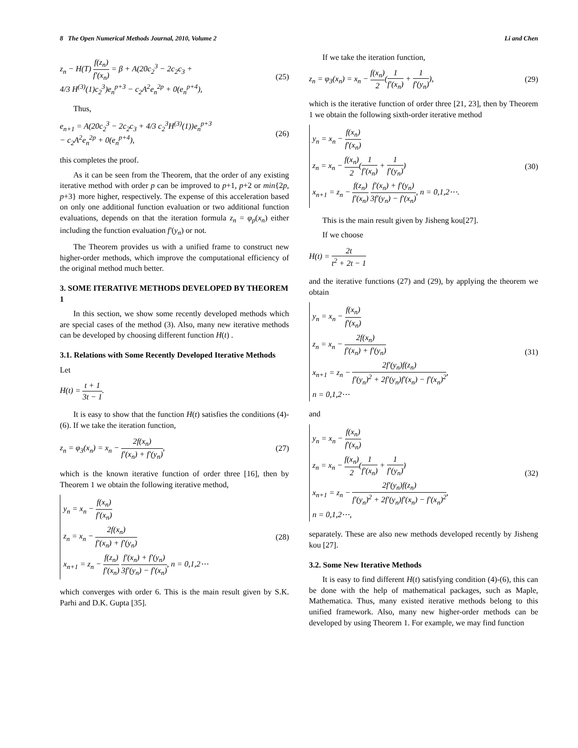8 The Open Numerical Methods Journal, 2010, Volume 2 Li and Chen
z<sub>n</sub> − H(T) f(z<sub>n</sub>) f′(x<sub>n</sub>) = β + A(20c<sub>2</sub><sup>3</sup> − 2c<sub>2</sub>c<sub>3</sub> +
4/3 H<sup>(3)</sup>(1)c<sub>2</sub><sup>3</sup>)e<sub>n</sub><sup>p+3</sup> − c<sub>2</sub>A<sup>2</sup>e<sub>n</sub><sup>2p</sup> + 0(e<sub>n</sub><sup>p+4</sup>),
(25)
Thus,
e<sub>n+1</sub> = A(20c<sub>2</sub><sup>3</sup> − 2c<sub>2</sub>c<sub>3</sub> + 4/3 c<sub>2</sub><sup>3</sup>H<sup>(3)</sup>(1))e<sub>n</sub><sup>p+3</sup>
− c<sub>2</sub>A<sup>2</sup>e<sub>n</sub><sup>2p</sup> + 0(e<sub>n</sub><sup>p+4</sup>),
(26)
this completes the proof.
As it can be seen from the Theorem, that the order of any existing iterative method with order p can be improved to p+1, p+2 or min{2p, p+3} more higher, respectively. The expense of this acceleration based on only one additional function evaluation or two additional function evaluations, depends on that the iteration formula z<sub>n</sub> = φ<sub>p</sub>(x<sub>n</sub>) either including the function evaluation f′(y<sub>n</sub>) or not.
The Theorem provides us with a unified frame to construct new higher-order methods, which improve the computational efficiency of the original method much better.
3. SOME ITERATIVE METHODS DEVELOPED BY THEOREM 1
In this section, we show some recently developed methods which are special cases of the method (3). Also, many new iterative methods can be developed by choosing different function H(t) .
3.1. Relations with Some Recently Developed Iterative Methods
Let
H(t) = t + 1 3t − 1.
It is easy to show that the function H(t) satisfies the conditions (4)-(6). If we take the iteration function,
z<sub>n</sub> = φ<sub>3</sub>(x<sub>n</sub>) = x<sub>n</sub> − 2f(x<sub>n</sub>) f′(x<sub>n</sub>) + f′(y<sub>n</sub>),
(27)
which is the known iterative function of order three [16], then by Theorem 1 we obtain the following iterative method,
y<sub>n</sub> = x<sub>n</sub> − f(x<sub>n</sub>) f′(x<sub>n</sub>)
z<sub>n</sub> = x<sub>n</sub> − 2f(x<sub>n</sub>) f′(x<sub>n</sub>) + f′(y<sub>n</sub>)
x<sub>n+1</sub> = z<sub>n</sub> − f(z<sub>n</sub>) f′(x<sub>n</sub>) f′(x<sub>n</sub>) + f′(y<sub>n</sub>) 3f′(y<sub>n</sub>) − f′(x<sub>n</sub>), n = 0,1,2⋯
(28)
which converges with order 6. This is the main result given by S.K. Parhi and D.K. Gupta [35].
If we take the iteration function,
z<sub>n</sub> = φ<sub>3</sub>(x<sub>n</sub>) = x<sub>n</sub> − f(x<sub>n</sub>) 2(1 f′(x<sub>n</sub>) + 1 f′(y<sub>n</sub>)),
(29)
which is the iterative function of order three [21, 23], then by Theorem 1 we obtain the following sixth-order iterative method
y<sub>n</sub> = x<sub>n</sub> − f(x<sub>n</sub>) f′(x<sub>n</sub>)
z<sub>n</sub> = x<sub>n</sub> − f(x<sub>n</sub>) 2(1 f′(x<sub>n</sub>) + 1 f′(y<sub>n</sub>))
x<sub>n+1</sub> = z<sub>n</sub> − f(z<sub>n</sub>) f′(x<sub>n</sub>) f′(x<sub>n</sub>) + f′(y<sub>n</sub>) 3f′(y<sub>n</sub>) − f′(x<sub>n</sub>), n = 0,1,2⋯.
(30)
This is the main result given by Jisheng kou[27].
If we choose
H(t) = 2t t<sup>2</sup> + 2t − 1
and the iterative functions (27) and (29), by applying the theorem we obtain
y<sub>n</sub> = x<sub>n</sub> − f(x<sub>n</sub>) f′(x<sub>n</sub>)
z<sub>n</sub> = x<sub>n</sub> − 2f(x<sub>n</sub>) f′(x<sub>n</sub>) + f′(y<sub>n</sub>)
x<sub>n+1</sub> = z<sub>n</sub> − 2f′(y<sub>n</sub>)f(z<sub>n</sub>) f′(y<sub>n</sub>)<sup>2</sup> + 2f′(y<sub>n</sub>)f′(x<sub>n</sub>) − f′(x<sub>n</sub>)<sup>2</sup>,
n = 0,1,2⋯
(31)
and
y<sub>n</sub> = x<sub>n</sub> − f(x<sub>n</sub>) f′(x<sub>n</sub>)
z<sub>n</sub> = x<sub>n</sub> − f(x<sub>n</sub>) 2(1 f′(x<sub>n</sub>) + 1 f′(y<sub>n</sub>))
x<sub>n+1</sub> = z<sub>n</sub> − 2f′(y<sub>n</sub>)f(z<sub>n</sub>) f′(y<sub>n</sub>)<sup>2</sup> + 2f′(y<sub>n</sub>)f′(x<sub>n</sub>) − f′(x<sub>n</sub>)<sup>2</sup>,
n = 0,1,2⋯,
(32)
separately. These are also new methods developed recently by Jisheng kou [27].
3.2. Some New Iterative Methods
It is easy to find different H(t) satisfying condition (4)-(6), this can be done with the help of mathematical packages, such as Maple, Mathematica. Thus, many existed iterative methods belong to this unified framework. Also, many new higher-order methods can be developed by using Theorem 1. For example, we may find function